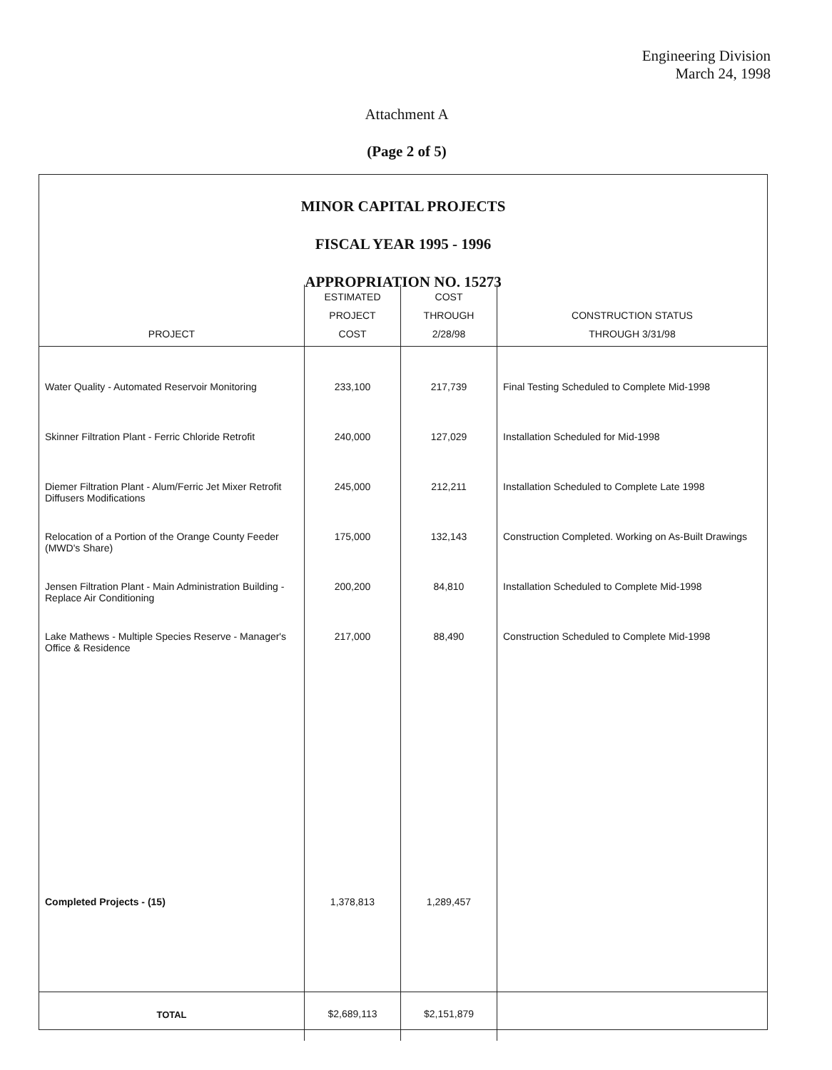Engineering Division
March 24, 1998
Attachment A
(Page 2 of 5)
MINOR CAPITAL PROJECTS
FISCAL YEAR 1995 - 1996
APPROPRIATION NO. 15273
| PROJECT | ESTIMATED PROJECT COST | COST THROUGH 2/28/98 | CONSTRUCTION STATUS THROUGH 3/31/98 |
| --- | --- | --- | --- |
| Water Quality - Automated Reservoir Monitoring | 233,100 | 217,739 | Final Testing Scheduled to Complete Mid-1998 |
| Skinner Filtration Plant - Ferric Chloride Retrofit | 240,000 | 127,029 | Installation Scheduled for Mid-1998 |
| Diemer Filtration Plant - Alum/Ferric Jet Mixer Retrofit Diffusers Modifications | 245,000 | 212,211 | Installation Scheduled to Complete Late 1998 |
| Relocation of a Portion of the Orange County Feeder (MWD's Share) | 175,000 | 132,143 | Construction Completed. Working on As-Built Drawings |
| Jensen Filtration Plant - Main Administration Building - Replace Air Conditioning | 200,200 | 84,810 | Installation Scheduled to Complete Mid-1998 |
| Lake Mathews - Multiple Species Reserve - Manager's Office & Residence | 217,000 | 88,490 | Construction Scheduled to Complete Mid-1998 |
| Completed Projects - (15) | 1,378,813 | 1,289,457 | |
| TOTAL | $2,689,113 | $2,151,879 | |